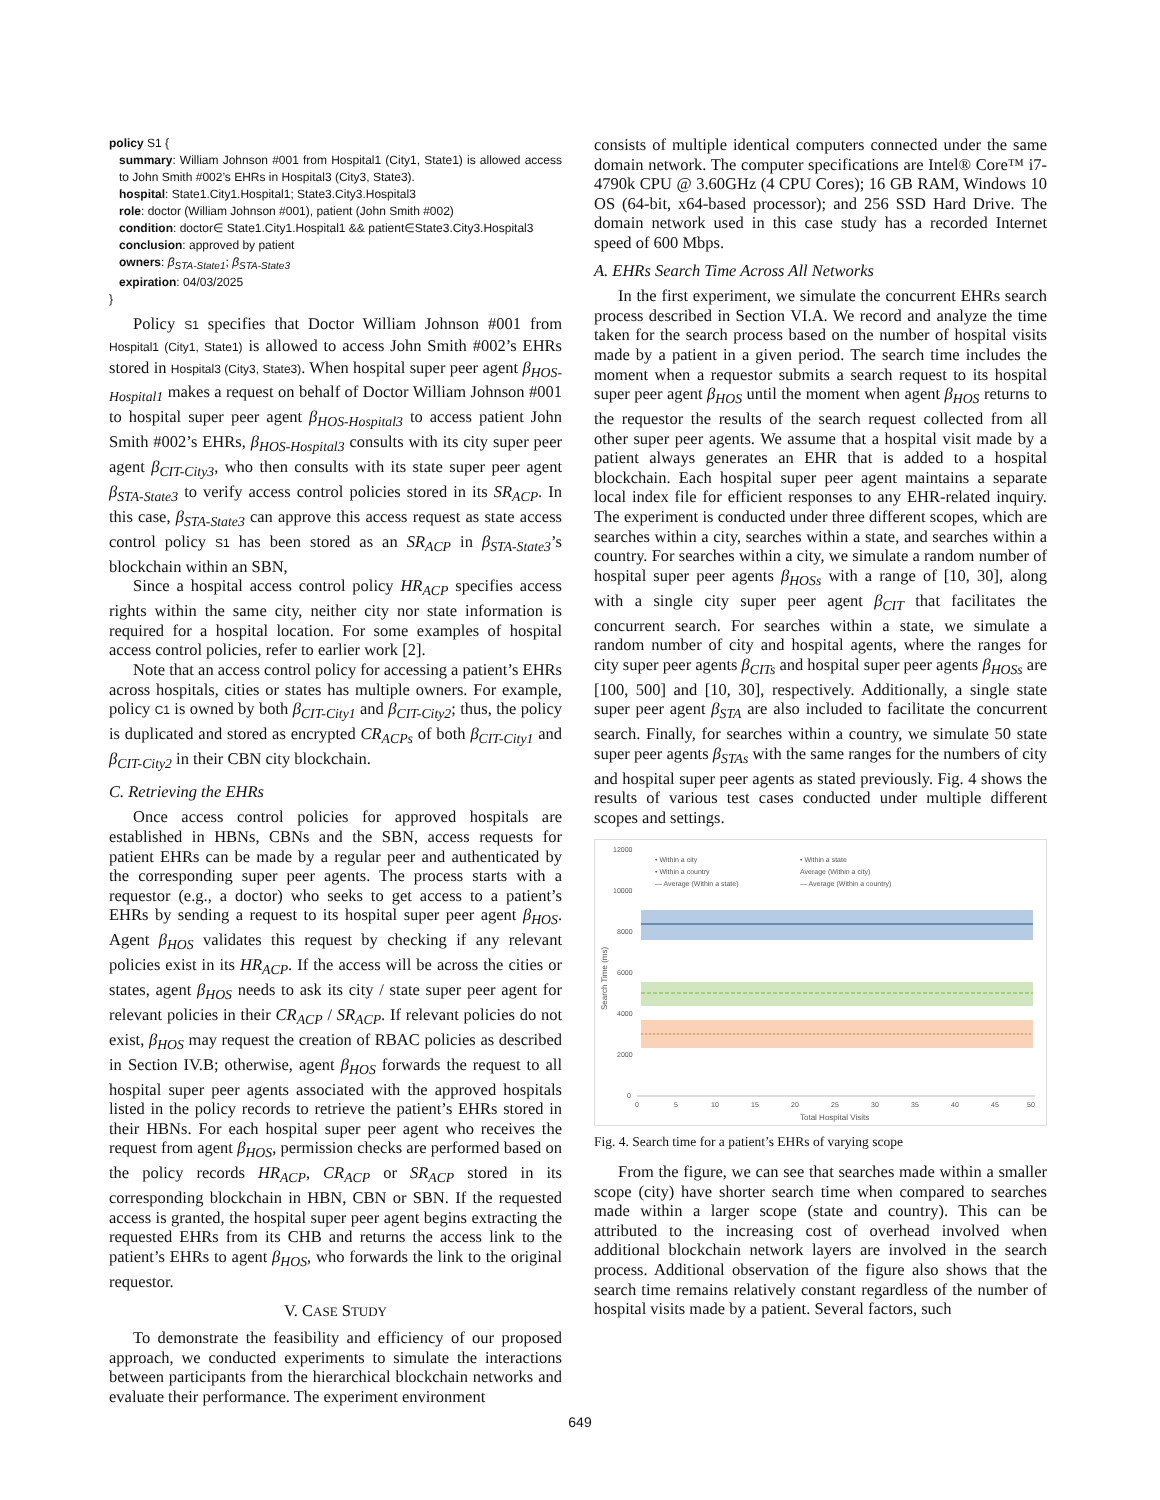policy S1 {
summary: William Johnson #001 from Hospital1 (City1, State1) is allowed access to John Smith #002’s EHRs in Hospital3 (City3, State3).
hospital: State1.City1.Hospital1; State3.City3.Hospital3
role: doctor (William Johnson #001), patient (John Smith #002)
condition: doctor∈ State1.City1.Hospital1 && patient∈State3.City3.Hospital3
conclusion: approved by patient
owners: β<sub>STA-State1</sub>; β<sub>STA-State3</sub>
expiration: 04/03/2025
}
Policy S1 specifies that Doctor William Johnson #001 from Hospital1 (City1, State1) is allowed to access John Smith #002’s EHRs stored in Hospital3 (City3, State3). When hospital super peer agent β<sub>HOS-Hospital1</sub> makes a request on behalf of Doctor William Johnson #001 to hospital super peer agent β<sub>HOS-Hospital3</sub> to access patient John Smith #002’s EHRs, β<sub>HOS-Hospital3</sub> consults with its city super peer agent β<sub>CIT-City3</sub>, who then consults with its state super peer agent β<sub>STA-State3</sub> to verify access control policies stored in its SR<sub>ACP</sub>. In this case, β<sub>STA-State3</sub> can approve this access request as state access control policy S1 has been stored as an SR<sub>ACP</sub> in β<sub>STA-State3</sub>’s blockchain within an SBN,
Since a hospital access control policy HR<sub>ACP</sub> specifies access rights within the same city, neither city nor state information is required for a hospital location. For some examples of hospital access control policies, refer to earlier work [2].
Note that an access control policy for accessing a patient’s EHRs across hospitals, cities or states has multiple owners. For example, policy C1 is owned by both β<sub>CIT-City1</sub> and β<sub>CIT-City2</sub>; thus, the policy is duplicated and stored as encrypted CR<sub>ACPs</sub> of both β<sub>CIT-City1</sub> and β<sub>CIT-City2</sub> in their CBN city blockchain.
C. Retrieving the EHRs
Once access control policies for approved hospitals are established in HBNs, CBNs and the SBN, access requests for patient EHRs can be made by a regular peer and authenticated by the corresponding super peer agents. The process starts with a requestor (e.g., a doctor) who seeks to get access to a patient’s EHRs by sending a request to its hospital super peer agent β<sub>HOS</sub>. Agent β<sub>HOS</sub> validates this request by checking if any relevant policies exist in its HR<sub>ACP</sub>. If the access will be across the cities or states, agent β<sub>HOS</sub> needs to ask its city / state super peer agent for relevant policies in their CR<sub>ACP</sub> / SR<sub>ACP</sub>. If relevant policies do not exist, β<sub>HOS</sub> may request the creation of RBAC policies as described in Section IV.B; otherwise, agent β<sub>HOS</sub> forwards the request to all hospital super peer agents associated with the approved hospitals listed in the policy records to retrieve the patient’s EHRs stored in their HBNs. For each hospital super peer agent who receives the request from agent β<sub>HOS</sub>, permission checks are performed based on the policy records HR<sub>ACP</sub>, CR<sub>ACP</sub> or SR<sub>ACP</sub> stored in its corresponding blockchain in HBN, CBN or SBN. If the requested access is granted, the hospital super peer agent begins extracting the requested EHRs from its CHB and returns the access link to the patient’s EHRs to agent β<sub>HOS</sub>, who forwards the link to the original requestor.
V. CASE STUDY
To demonstrate the feasibility and efficiency of our proposed approach, we conducted experiments to simulate the interactions between participants from the hierarchical blockchain networks and evaluate their performance. The experiment environment
consists of multiple identical computers connected under the same domain network. The computer specifications are Intel® Core™ i7-4790k CPU @ 3.60GHz (4 CPU Cores); 16 GB RAM, Windows 10 OS (64-bit, x64-based processor); and 256 SSD Hard Drive. The domain network used in this case study has a recorded Internet speed of 600 Mbps.
A. EHRs Search Time Across All Networks
In the first experiment, we simulate the concurrent EHRs search process described in Section VI.A. We record and analyze the time taken for the search process based on the number of hospital visits made by a patient in a given period. The search time includes the moment when a requestor submits a search request to its hospital super peer agent β<sub>HOS</sub> until the moment when agent β<sub>HOS</sub> returns to the requestor the results of the search request collected from all other super peer agents. We assume that a hospital visit made by a patient always generates an EHR that is added to a hospital blockchain. Each hospital super peer agent maintains a separate local index file for efficient responses to any EHR-related inquiry. The experiment is conducted under three different scopes, which are searches within a city, searches within a state, and searches within a country. For searches within a city, we simulate a random number of hospital super peer agents β<sub>HOSs</sub> with a range of [10, 30], along with a single city super peer agent β<sub>CIT</sub> that facilitates the concurrent search. For searches within a state, we simulate a random number of city and hospital agents, where the ranges for city super peer agents β<sub>CITs</sub> and hospital super peer agents β<sub>HOSs</sub> are [100, 500] and [10, 30], respectively. Additionally, a single state super peer agent β<sub>STA</sub> are also included to facilitate the concurrent search. Finally, for searches within a country, we simulate 50 state super peer agents β<sub>STAs</sub> with the same ranges for the numbers of city and hospital super peer agents as stated previously. Fig. 4 shows the results of various test cases conducted under multiple different scopes and settings.
12000
10000
8000
6000
4000
2000
0
• Within a city
• Within a state
• Within a country
Average (Within a city)
— Average (Within a state)
— Average (Within a country)
0
5
10
15
20
25
30
35
40
45
50
Total Hospital Visits
Search Time (ms)
Fig. 4. Search time for a patient’s EHRs of varying scope
From the figure, we can see that searches made within a smaller scope (city) have shorter search time when compared to searches made within a larger scope (state and country). This can be attributed to the increasing cost of overhead involved when additional blockchain network layers are involved in the search process. Additional observation of the figure also shows that the search time remains relatively constant regardless of the number of hospital visits made by a patient. Several factors, such
649